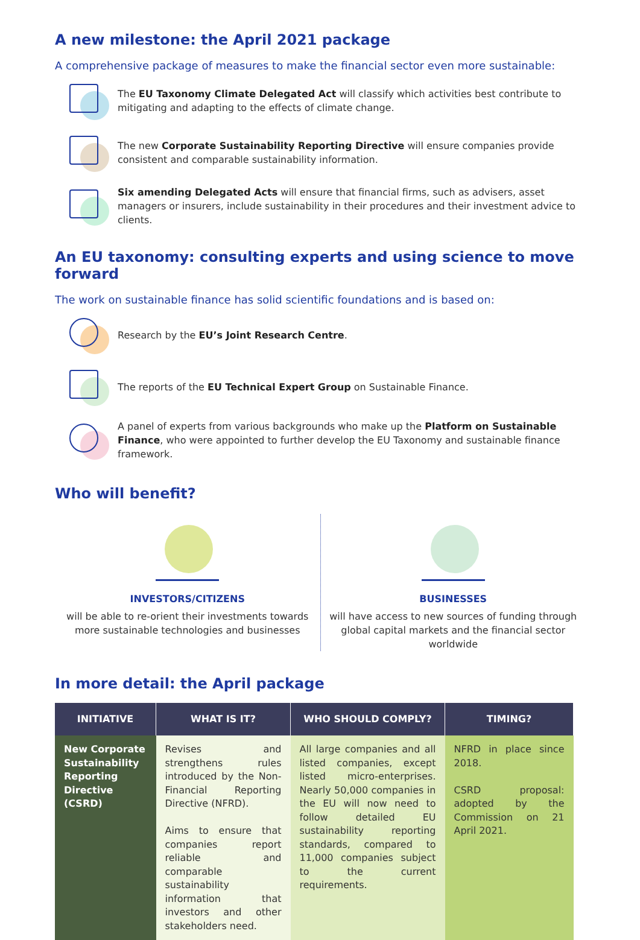A new milestone: the April 2021 package
A comprehensive package of measures to make the financial sector even more sustainable:
The EU Taxonomy Climate Delegated Act will classify which activities best contribute to mitigating and adapting to the effects of climate change.
The new Corporate Sustainability Reporting Directive will ensure companies provide consistent and comparable sustainability information.
Six amending Delegated Acts will ensure that financial firms, such as advisers, asset managers or insurers, include sustainability in their procedures and their investment advice to clients.
An EU taxonomy: consulting experts and using science to move forward
The work on sustainable finance has solid scientific foundations and is based on:
Research by the EU’s Joint Research Centre.
The reports of the EU Technical Expert Group on Sustainable Finance.
A panel of experts from various backgrounds who make up the Platform on Sustainable Finance, who were appointed to further develop the EU Taxonomy and sustainable finance framework.
Who will benefit?
INVESTORS/CITIZENS
will be able to re-orient their investments towards
more sustainable technologies and businesses
BUSINESSES
will have access to new sources of funding through
global capital markets and the financial sector worldwide
In more detail: the April package
| INITIATIVE | WHAT IS IT? | WHO SHOULD COMPLY? | TIMING? |
| --- | --- | --- | --- |
| New Corporate Sustainability Reporting Directive (CSRD) | Revises and strengthens rules introduced by the Non- Financial Reporting Directive (NFRD). Aims to ensure that companies report reliable and comparable sustainability information that investors and other stakeholders need. | All large companies and all listed companies, except listed micro-enterprises. Nearly 50,000 companies in the EU will now need to follow detailed EU sustainability reporting standards, compared to 11,000 companies subject to the current requirements. | NFRD in place since 2018. CSRD proposal: adopted by the Commission on 21 April 2021. |